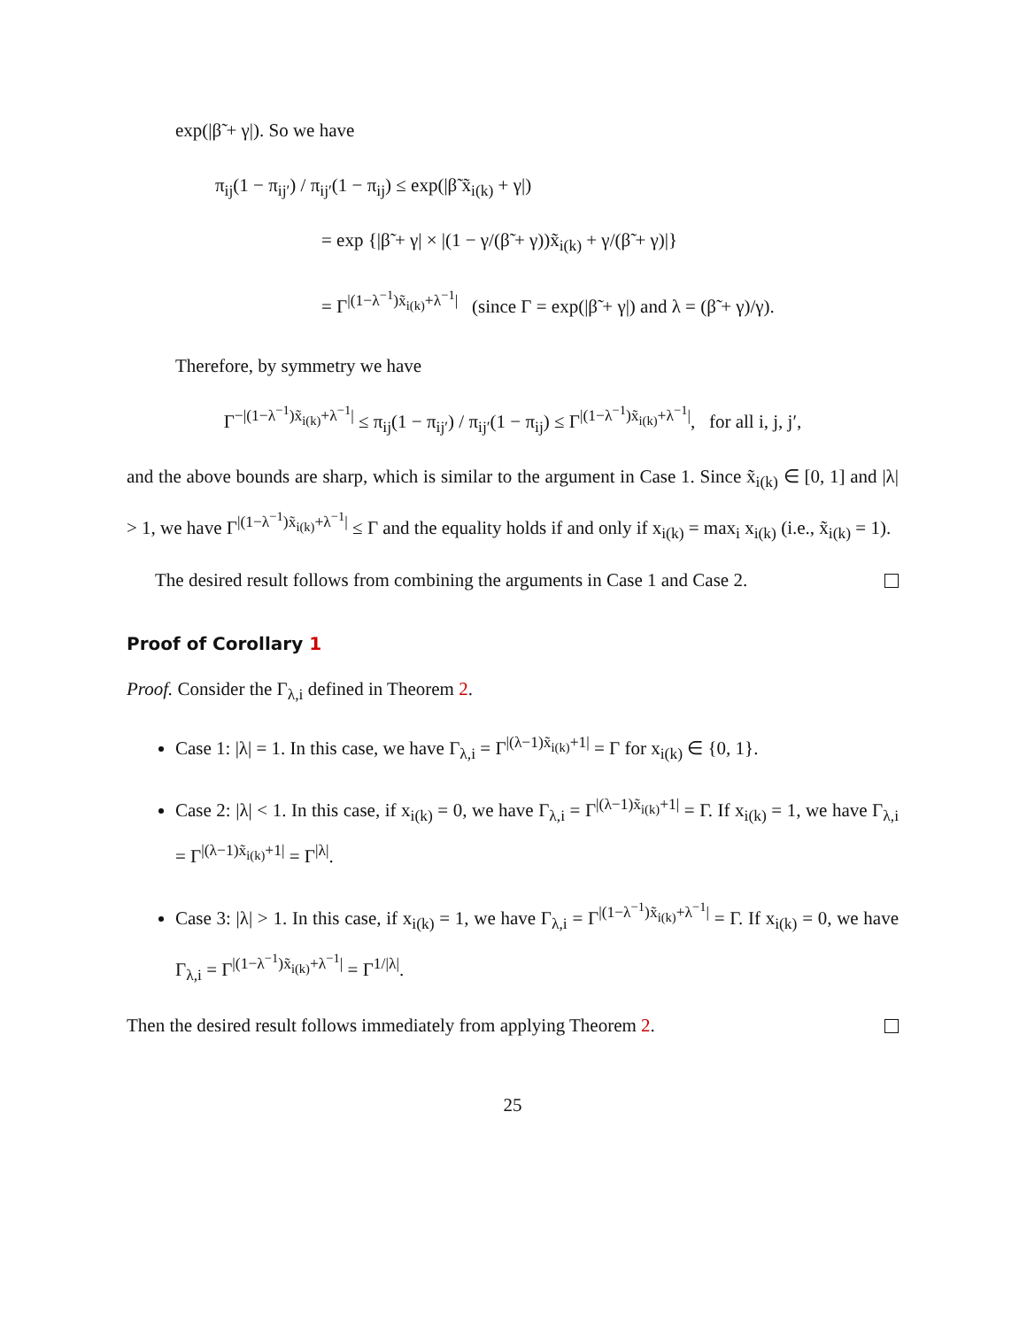exp(|β̃ + γ|). So we have
π<sub>ij</sub>(1 − π<sub>ij′</sub>) / π<sub>ij′</sub>(1 − π<sub>ij</sub>) ≤ exp(|β̃ x̃<sub>i(k)</sub> + γ|)
= exp {|β̃ + γ| × |(1 − γ/(β̃ + γ))x̃<sub>i(k)</sub> + γ/(β̃ + γ)|}
= Γ<sup>|(1−λ<sup>−1</sup>)x̃<sub>i(k)</sub>+λ<sup>−1</sup>|</sup> (since Γ = exp(|β̃ + γ|) and λ = (β̃ + γ)/γ).
Therefore, by symmetry we have
Γ<sup>−|(1−λ<sup>−1</sup>)x̃<sub>i(k)</sub>+λ<sup>−1</sup>|</sup> ≤ π<sub>ij</sub>(1 − π<sub>ij′</sub>) / π<sub>ij′</sub>(1 − π<sub>ij</sub>) ≤ Γ<sup>|(1−λ<sup>−1</sup>)x̃<sub>i(k)</sub>+λ<sup>−1</sup>|</sup>, for all i, j, j′,
and the above bounds are sharp, which is similar to the argument in Case 1. Since x̃<sub>i(k)</sub> ∈ [0, 1] and |λ| > 1, we have Γ<sup>|(1−λ<sup>−1</sup>)x̃<sub>i(k)</sub>+λ<sup>−1</sup>|</sup> ≤ Γ and the equality holds if and only if x<sub>i(k)</sub> = max<sub>i</sub> x<sub>i(k)</sub> (i.e., x̃<sub>i(k)</sub> = 1).
The desired result follows from combining the arguments in Case 1 and Case 2.
Proof of Corollary 1
Proof. Consider the Γ<sub>λ,i</sub> defined in Theorem 2.
Case 1: |λ| = 1. In this case, we have Γ<sub>λ,i</sub> = Γ<sup>|(λ−1)x̃<sub>i(k)</sub>+1|</sup> = Γ for x<sub>i(k)</sub> ∈ {0, 1}.
Case 2: |λ| < 1. In this case, if x<sub>i(k)</sub> = 0, we have Γ<sub>λ,i</sub> = Γ<sup>|(λ−1)x̃<sub>i(k)</sub>+1|</sup> = Γ. If x<sub>i(k)</sub> = 1, we have Γ<sub>λ,i</sub> = Γ<sup>|(λ−1)x̃<sub>i(k)</sub>+1|</sup> = Γ<sup>|λ|</sup>.
Case 3: |λ| > 1. In this case, if x<sub>i(k)</sub> = 1, we have Γ<sub>λ,i</sub> = Γ<sup>|(1−λ<sup>−1</sup>)x̃<sub>i(k)</sub>+λ<sup>−1</sup>|</sup> = Γ. If x<sub>i(k)</sub> = 0, we have Γ<sub>λ,i</sub> = Γ<sup>|(1−λ<sup>−1</sup>)x̃<sub>i(k)</sub>+λ<sup>−1</sup>|</sup> = Γ<sup>1/|λ|</sup>.
Then the desired result follows immediately from applying Theorem 2.
25